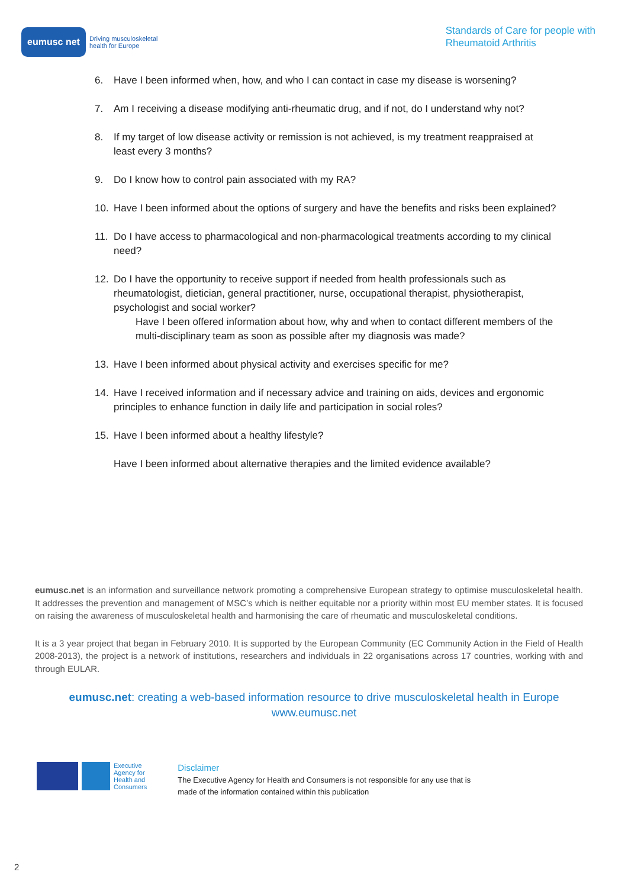eumusc net
Driving musculoskeletal
health for Europe
Standards of Care for people with
Rheumatoid Arthritis
6. Have I been informed when, how, and who I can contact in case my disease is worsening?
7. Am I receiving a disease modifying anti-rheumatic drug, and if not, do I understand why not?
8. If my target of low disease activity or remission is not achieved, is my treatment reappraised at least every 3 months?
9. Do I know how to control pain associated with my RA?
10. Have I been informed about the options of surgery and have the benefits and risks been explained?
11. Do I have access to pharmacological and non-pharmacological treatments according to my clinical need?
12. Do I have the opportunity to receive support if needed from health professionals such as rheumatologist, dietician, general practitioner, nurse, occupational therapist, physiotherapist, psychologist and social worker?
Have I been offered information about how, why and when to contact different members of the multi-disciplinary team as soon as possible after my diagnosis was made?
13. Have I been informed about physical activity and exercises specific for me?
14. Have I received information and if necessary advice and training on aids, devices and ergonomic principles to enhance function in daily life and participation in social roles?
15. Have I been informed about a healthy lifestyle?
Have I been informed about alternative therapies and the limited evidence available?
eumusc.net is an information and surveillance network promoting a comprehensive European strategy to optimise musculoskeletal health. It addresses the prevention and management of MSC’s which is neither equitable nor a priority within most EU member states. It is focused on raising the awareness of musculoskeletal health and harmonising the care of rheumatic and musculoskeletal conditions.
It is a 3 year project that began in February 2010. It is supported by the European Community (EC Community Action in the Field of Health 2008-2013), the project is a network of institutions, researchers and individuals in 22 organisations across 17 countries, working with and through EULAR.
eumusc.net: creating a web-based information resource to drive musculoskeletal health in Europe
www.eumusc.net
Executive
Agency for
Health and
Consumers
Disclaimer
The Executive Agency for Health and Consumers is not responsible for any use that is
made of the information contained within this publication
2